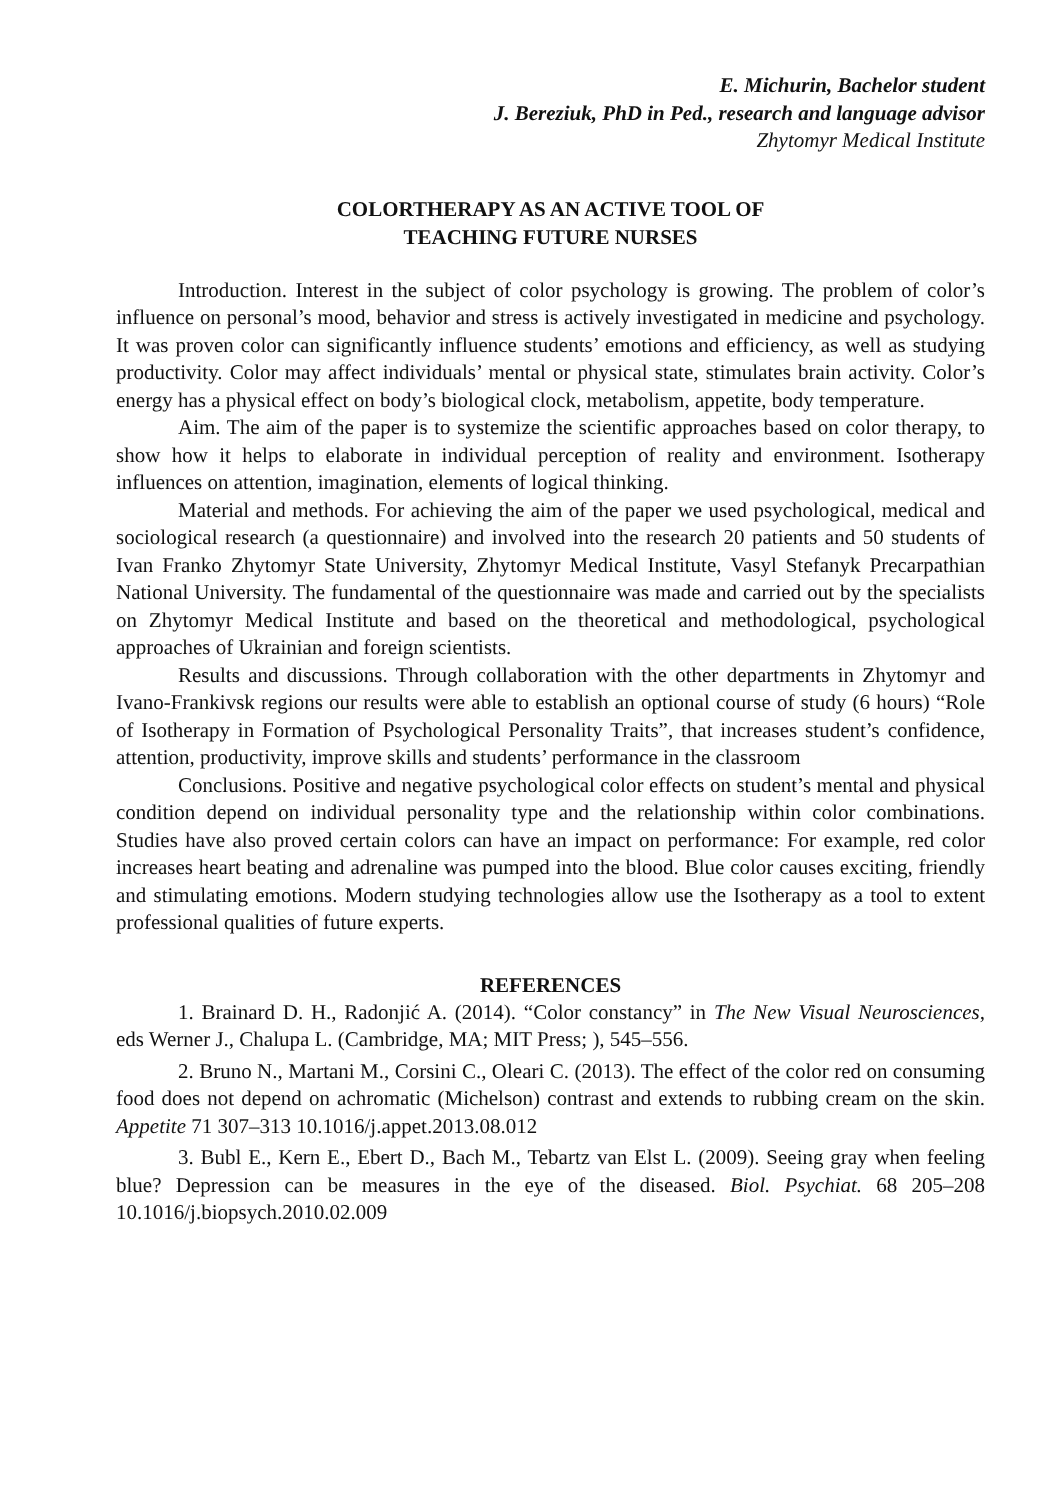E. Michurin, Bachelor student
J. Bereziuk, PhD in Ped., research and language advisor
Zhytomyr Medical Institute
COLORTHERAPY AS AN ACTIVE TOOL OF
TEACHING FUTURE NURSES
Introduction. Interest in the subject of color psychology is growing. The problem of color’s influence on personal’s mood, behavior and stress is actively investigated in medicine and psychology. It was proven color can significantly influence students’ emotions and efficiency, as well as studying productivity. Color may affect individuals’ mental or physical state, stimulates brain activity. Color’s energy has a physical effect on body’s biological clock, metabolism, appetite, body temperature.
Aim. The aim of the paper is to systemize the scientific approaches based on color therapy, to show how it helps to elaborate in individual perception of reality and environment. Isotherapy influences on attention, imagination, elements of logical thinking.
Material and methods. For achieving the aim of the paper we used psychological, medical and sociological research (a questionnaire) and involved into the research 20 patients and 50 students of Ivan Franko Zhytomyr State University, Zhytomyr Medical Institute, Vasyl Stefanyk Precarpathian National University. The fundamental of the questionnaire was made and carried out by the specialists on Zhytomyr Medical Institute and based on the theoretical and methodological, psychological approaches of Ukrainian and foreign scientists.
Results and discussions. Through collaboration with the other departments in Zhytomyr and Ivano-Frankivsk regions our results were able to establish an optional course of study (6 hours) “Role of Isotherapy in Formation of Psychological Personality Traits”, that increases student’s confidence, attention, productivity, improve skills and students’ performance in the classroom
Conclusions. Positive and negative psychological color effects on student’s mental and physical condition depend on individual personality type and the relationship within color combinations. Studies have also proved certain colors can have an impact on performance: For example, red color increases heart beating and adrenaline was pumped into the blood. Blue color causes exciting, friendly and stimulating emotions. Modern studying technologies allow use the Isotherapy as a tool to extent professional qualities of future experts.
REFERENCES
1. Brainard D. H., Radonjić A. (2014). “Color constancy” in The New Visual Neurosciences, eds Werner J., Chalupa L. (Cambridge, MA; MIT Press; ), 545–556.
2. Bruno N., Martani M., Corsini C., Oleari C. (2013). The effect of the color red on consuming food does not depend on achromatic (Michelson) contrast and extends to rubbing cream on the skin. Appetite 71 307–313 10.1016/j.appet.2013.08.012
3. Bubl E., Kern E., Ebert D., Bach M., Tebartz van Elst L. (2009). Seeing gray when feeling blue? Depression can be measures in the eye of the diseased. Biol. Psychiat. 68 205–208 10.1016/j.biopsych.2010.02.009